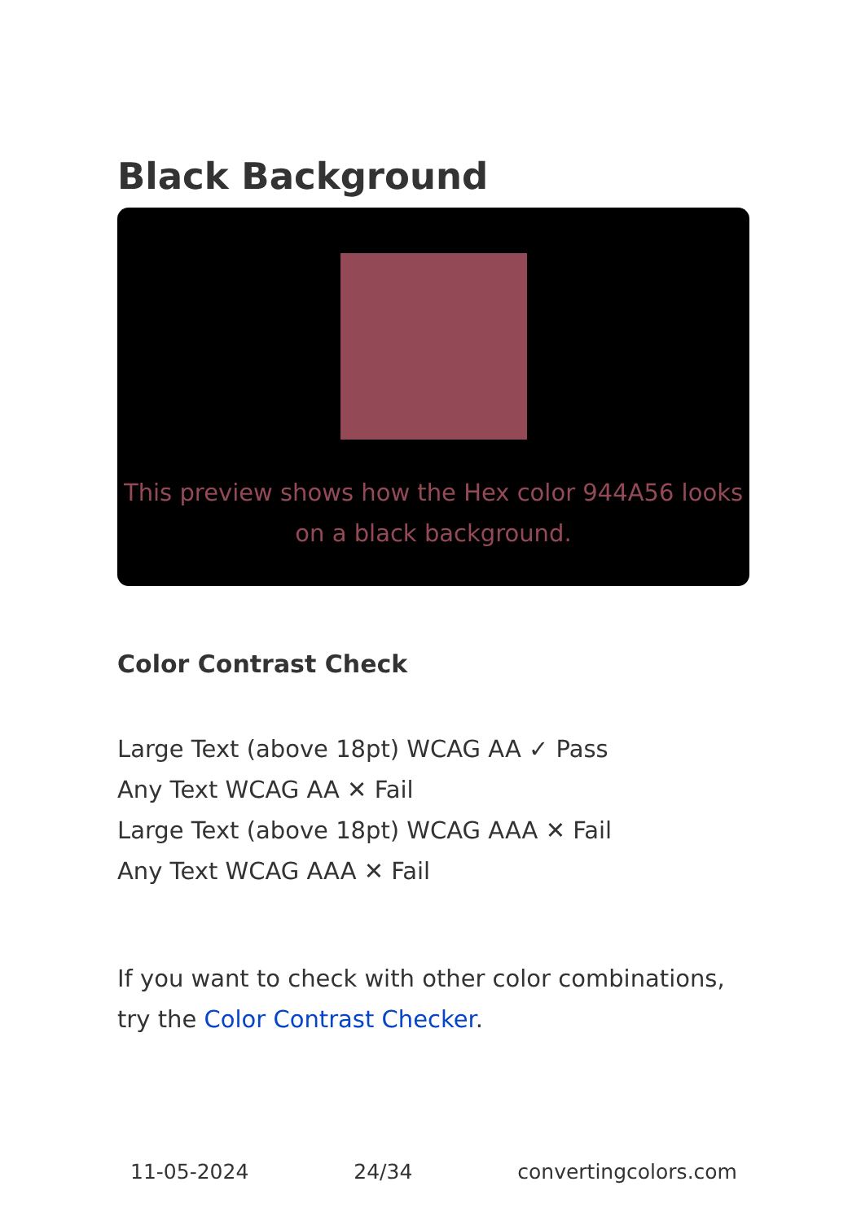Black Background
This preview shows how the Hex color 944A56 looks on a black background.
Color Contrast Check
Large Text (above 18pt) WCAG AA ✓ Pass
Any Text WCAG AA ✕ Fail
Large Text (above 18pt) WCAG AAA ✕ Fail
Any Text WCAG AAA ✕ Fail
If you want to check with other color combinations, try the Color Contrast Checker.
11-05-2024 24/34 convertingcolors.com